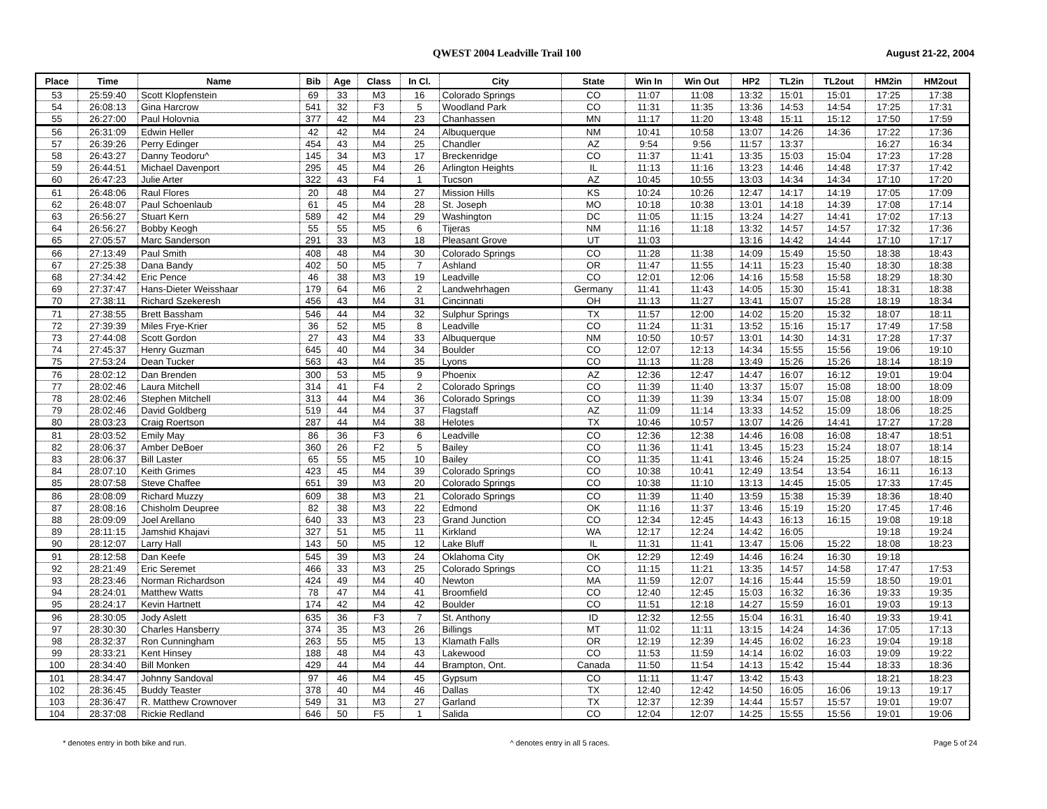QWEST 2004 Leadville Trail 100 August 21-22, 2004
| Place | Time | Name | Bib | Age | Class | In Cl. | City | State | Win In | Win Out | HP2 | TL2in | TL2out | HM2in | HM2out |
| --- | --- | --- | --- | --- | --- | --- | --- | --- | --- | --- | --- | --- | --- | --- | --- |
| 53 | 25:59:40 | Scott Klopfenstein | 69 | 33 | M3 | 16 | Colorado Springs | CO | 11:07 | 11:08 | 13:32 | 15:01 | 15:01 | 17:25 | 17:38 |
| 54 | 26:08:13 | Gina Harcrow | 541 | 32 | F3 | 5 | Woodland Park | CO | 11:31 | 11:35 | 13:36 | 14:53 | 14:54 | 17:25 | 17:31 |
| 55 | 26:27:00 | Paul Holovnia | 377 | 42 | M4 | 23 | Chanhassen | MN | 11:17 | 11:20 | 13:48 | 15:11 | 15:12 | 17:50 | 17:59 |
| 56 | 26:31:09 | Edwin Heller | 42 | 42 | M4 | 24 | Albuquerque | NM | 10:41 | 10:58 | 13:07 | 14:26 | 14:36 | 17:22 | 17:36 |
| 57 | 26:39:26 | Perry Edinger | 454 | 43 | M4 | 25 | Chandler | AZ | 9:54 | 9:56 | 11:57 | 13:37 | | 16:27 | 16:34 |
| 58 | 26:43:27 | Danny Teodoru^ | 145 | 34 | M3 | 17 | Breckenridge | CO | 11:37 | 11:41 | 13:35 | 15:03 | 15:04 | 17:23 | 17:28 |
| 59 | 26:44:51 | Michael Davenport | 295 | 45 | M4 | 26 | Arlington Heights | IL | 11:13 | 11:16 | 13:23 | 14:46 | 14:48 | 17:37 | 17:42 |
| 60 | 26:47:23 | Julie Arter | 322 | 43 | F4 | 1 | Tucson | AZ | 10:45 | 10:55 | 13:03 | 14:34 | 14:34 | 17:10 | 17:20 |
| 61 | 26:48:06 | Raul Flores | 20 | 48 | M4 | 27 | Mission Hills | KS | 10:24 | 10:26 | 12:47 | 14:17 | 14:19 | 17:05 | 17:09 |
| 62 | 26:48:07 | Paul Schoenlaub | 61 | 45 | M4 | 28 | St. Joseph | MO | 10:18 | 10:38 | 13:01 | 14:18 | 14:39 | 17:08 | 17:14 |
| 63 | 26:56:27 | Stuart Kern | 589 | 42 | M4 | 29 | Washington | DC | 11:05 | 11:15 | 13:24 | 14:27 | 14:41 | 17:02 | 17:13 |
| 64 | 26:56:27 | Bobby Keogh | 55 | 55 | M5 | 6 | Tijeras | NM | 11:16 | 11:18 | 13:32 | 14:57 | 14:57 | 17:32 | 17:36 |
| 65 | 27:05:57 | Marc Sanderson | 291 | 33 | M3 | 18 | Pleasant Grove | UT | 11:03 | | 13:16 | 14:42 | 14:44 | 17:10 | 17:17 |
| 66 | 27:13:49 | Paul Smith | 408 | 48 | M4 | 30 | Colorado Springs | CO | 11:28 | 11:38 | 14:09 | 15:49 | 15:50 | 18:38 | 18:43 |
| 67 | 27:25:38 | Dana Bandy | 402 | 50 | M5 | 7 | Ashland | OR | 11:47 | 11:55 | 14:11 | 15:23 | 15:40 | 18:30 | 18:38 |
| 68 | 27:34:42 | Eric Pence | 46 | 38 | M3 | 19 | Leadville | CO | 12:01 | 12:06 | 14:16 | 15:58 | 15:58 | 18:29 | 18:30 |
| 69 | 27:37:47 | Hans-Dieter Weisshaar | 179 | 64 | M6 | 2 | Landwehrhagen | Germany | 11:41 | 11:43 | 14:05 | 15:30 | 15:41 | 18:31 | 18:38 |
| 70 | 27:38:11 | Richard Szekeresh | 456 | 43 | M4 | 31 | Cincinnati | OH | 11:13 | 11:27 | 13:41 | 15:07 | 15:28 | 18:19 | 18:34 |
| 71 | 27:38:55 | Brett Bassham | 546 | 44 | M4 | 32 | Sulphur Springs | TX | 11:57 | 12:00 | 14:02 | 15:20 | 15:32 | 18:07 | 18:11 |
| 72 | 27:39:39 | Miles Frye-Krier | 36 | 52 | M5 | 8 | Leadville | CO | 11:24 | 11:31 | 13:52 | 15:16 | 15:17 | 17:49 | 17:58 |
| 73 | 27:44:08 | Scott Gordon | 27 | 43 | M4 | 33 | Albuquerque | NM | 10:50 | 10:57 | 13:01 | 14:30 | 14:31 | 17:28 | 17:37 |
| 74 | 27:45:37 | Henry Guzman | 645 | 40 | M4 | 34 | Boulder | CO | 12:07 | 12:13 | 14:34 | 15:55 | 15:56 | 19:06 | 19:10 |
| 75 | 27:53:24 | Dean Tucker | 563 | 43 | M4 | 35 | Lyons | CO | 11:13 | 11:28 | 13:49 | 15:26 | 15:26 | 18:14 | 18:19 |
| 76 | 28:02:12 | Dan Brenden | 300 | 53 | M5 | 9 | Phoenix | AZ | 12:36 | 12:47 | 14:47 | 16:07 | 16:12 | 19:01 | 19:04 |
| 77 | 28:02:46 | Laura Mitchell | 314 | 41 | F4 | 2 | Colorado Springs | CO | 11:39 | 11:40 | 13:37 | 15:07 | 15:08 | 18:00 | 18:09 |
| 78 | 28:02:46 | Stephen Mitchell | 313 | 44 | M4 | 36 | Colorado Springs | CO | 11:39 | 11:39 | 13:34 | 15:07 | 15:08 | 18:00 | 18:09 |
| 79 | 28:02:46 | David Goldberg | 519 | 44 | M4 | 37 | Flagstaff | AZ | 11:09 | 11:14 | 13:33 | 14:52 | 15:09 | 18:06 | 18:25 |
| 80 | 28:03:23 | Craig Roertson | 287 | 44 | M4 | 38 | Helotes | TX | 10:46 | 10:57 | 13:07 | 14:26 | 14:41 | 17:27 | 17:28 |
| 81 | 28:03:52 | Emily May | 86 | 36 | F3 | 6 | Leadville | CO | 12:36 | 12:38 | 14:46 | 16:08 | 16:08 | 18:47 | 18:51 |
| 82 | 28:06:37 | Amber DeBoer | 360 | 26 | F2 | 5 | Bailey | CO | 11:36 | 11:41 | 13:45 | 15:23 | 15:24 | 18:07 | 18:14 |
| 83 | 28:06:37 | Bill Laster | 65 | 55 | M5 | 10 | Bailey | CO | 11:35 | 11:41 | 13:46 | 15:24 | 15:25 | 18:07 | 18:15 |
| 84 | 28:07:10 | Keith Grimes | 423 | 45 | M4 | 39 | Colorado Springs | CO | 10:38 | 10:41 | 12:49 | 13:54 | 13:54 | 16:11 | 16:13 |
| 85 | 28:07:58 | Steve Chaffee | 651 | 39 | M3 | 20 | Colorado Springs | CO | 10:38 | 11:10 | 13:13 | 14:45 | 15:05 | 17:33 | 17:45 |
| 86 | 28:08:09 | Richard Muzzy | 609 | 38 | M3 | 21 | Colorado Springs | CO | 11:39 | 11:40 | 13:59 | 15:38 | 15:39 | 18:36 | 18:40 |
| 87 | 28:08:16 | Chisholm Deupree | 82 | 38 | M3 | 22 | Edmond | OK | 11:16 | 11:37 | 13:46 | 15:19 | 15:20 | 17:45 | 17:46 |
| 88 | 28:09:09 | Joel Arellano | 640 | 33 | M3 | 23 | Grand Junction | CO | 12:34 | 12:45 | 14:43 | 16:13 | 16:15 | 19:08 | 19:18 |
| 89 | 28:11:15 | Jamshid Khajavi | 327 | 51 | M5 | 11 | Kirkland | WA | 12:17 | 12:24 | 14:42 | 16:05 | | 19:18 | 19:24 |
| 90 | 28:12:07 | Larry Hall | 143 | 50 | M5 | 12 | Lake Bluff | IL | 11:31 | 11:41 | 13:47 | 15:06 | 15:22 | 18:08 | 18:23 |
| 91 | 28:12:58 | Dan Keefe | 545 | 39 | M3 | 24 | Oklahoma City | OK | 12:29 | 12:49 | 14:46 | 16:24 | 16:30 | 19:18 | |
| 92 | 28:21:49 | Eric Seremet | 466 | 33 | M3 | 25 | Colorado Springs | CO | 11:15 | 11:21 | 13:35 | 14:57 | 14:58 | 17:47 | 17:53 |
| 93 | 28:23:46 | Norman Richardson | 424 | 49 | M4 | 40 | Newton | MA | 11:59 | 12:07 | 14:16 | 15:44 | 15:59 | 18:50 | 19:01 |
| 94 | 28:24:01 | Matthew Watts | 78 | 47 | M4 | 41 | Broomfield | CO | 12:40 | 12:45 | 15:03 | 16:32 | 16:36 | 19:33 | 19:35 |
| 95 | 28:24:17 | Kevin Hartnett | 174 | 42 | M4 | 42 | Boulder | CO | 11:51 | 12:18 | 14:27 | 15:59 | 16:01 | 19:03 | 19:13 |
| 96 | 28:30:05 | Jody Aslett | 635 | 36 | F3 | 7 | St. Anthony | ID | 12:32 | 12:55 | 15:04 | 16:31 | 16:40 | 19:33 | 19:41 |
| 97 | 28:30:30 | Charles Hansberry | 374 | 35 | M3 | 26 | Billings | MT | 11:02 | 11:11 | 13:15 | 14:24 | 14:36 | 17:05 | 17:13 |
| 98 | 28:32:37 | Ron Cunningham | 263 | 55 | M5 | 13 | Klamath Falls | OR | 12:19 | 12:39 | 14:45 | 16:02 | 16:23 | 19:04 | 19:18 |
| 99 | 28:33:21 | Kent Hinsey | 188 | 48 | M4 | 43 | Lakewood | CO | 11:53 | 11:59 | 14:14 | 16:02 | 16:03 | 19:09 | 19:22 |
| 100 | 28:34:40 | Bill Monken | 429 | 44 | M4 | 44 | Brampton, Ont. | Canada | 11:50 | 11:54 | 14:13 | 15:42 | 15:44 | 18:33 | 18:36 |
| 101 | 28:34:47 | Johnny Sandoval | 97 | 46 | M4 | 45 | Gypsum | CO | 11:11 | 11:47 | 13:42 | 15:43 | | 18:21 | 18:23 |
| 102 | 28:36:45 | Buddy Teaster | 378 | 40 | M4 | 46 | Dallas | TX | 12:40 | 12:42 | 14:50 | 16:05 | 16:06 | 19:13 | 19:17 |
| 103 | 28:36:47 | R. Matthew Crownover | 549 | 31 | M3 | 27 | Garland | TX | 12:37 | 12:39 | 14:44 | 15:57 | 15:57 | 19:01 | 19:07 |
| 104 | 28:37:08 | Rickie Redland | 646 | 50 | F5 | 1 | Salida | CO | 12:04 | 12:07 | 14:25 | 15:55 | 15:56 | 19:01 | 19:06 |
* denotes entry in both bike and run. ^ denotes entry in all 5 races. Page 5 of 24